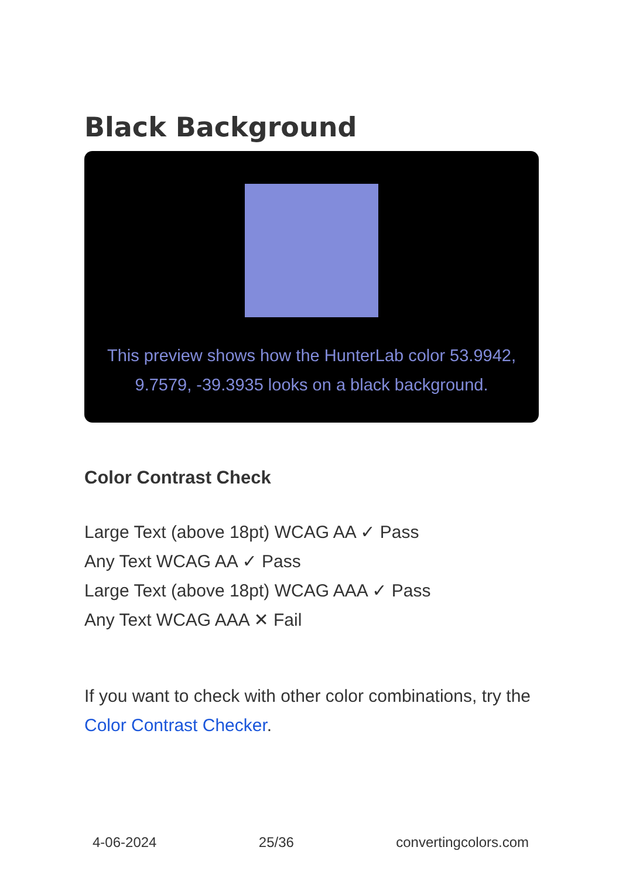Black Background
This preview shows how the HunterLab color 53.9942, 9.7579, -39.3935 looks on a black background.
Color Contrast Check
Large Text (above 18pt) WCAG AA ✓ Pass
Any Text WCAG AA ✓ Pass
Large Text (above 18pt) WCAG AAA ✓ Pass
Any Text WCAG AAA ✕ Fail
If you want to check with other color combinations, try the Color Contrast Checker.
4-06-2024 25/36 convertingcolors.com